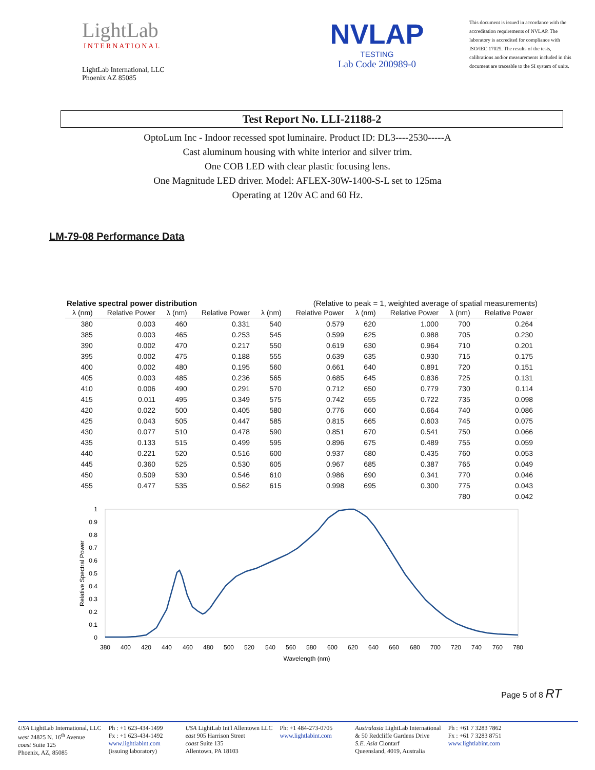LightLab
INTERNATIONAL
LightLab International, LLC
Phoenix AZ 85085
NVLAP
TESTING
Lab Code 200989-0
This document is issued in accordance with the accreditation requirements of NVLAP. The laboratory is accredited for compliance with ISO/IEC 17025. The results of the tests, calibrations and/or measurements included in this document are traceable to the SI system of units.
Test Report No. LLI-21188-2
OptoLum Inc - Indoor recessed spot luminaire. Product ID: DL3----2530-----A
Cast aluminum housing with white interior and silver trim.
One COB LED with clear plastic focusing lens.
One Magnitude LED driver. Model: AFLEX-30W-1400-S-L set to 125ma
Operating at 120v AC and 60 Hz.
LM-79-08 Performance Data
Relative spectral power distribution (Relative to peak = 1, weighted average of spatial measurements)
| λ (nm) | Relative Power | λ (nm) | Relative Power | λ (nm) | Relative Power | λ (nm) | Relative Power | λ (nm) | Relative Power |
| --- | --- | --- | --- | --- | --- | --- | --- | --- | --- |
| 380 | 0.003 | 460 | 0.331 | 540 | 0.579 | 620 | 1.000 | 700 | 0.264 |
| 385 | 0.003 | 465 | 0.253 | 545 | 0.599 | 625 | 0.988 | 705 | 0.230 |
| 390 | 0.002 | 470 | 0.217 | 550 | 0.619 | 630 | 0.964 | 710 | 0.201 |
| 395 | 0.002 | 475 | 0.188 | 555 | 0.639 | 635 | 0.930 | 715 | 0.175 |
| 400 | 0.002 | 480 | 0.195 | 560 | 0.661 | 640 | 0.891 | 720 | 0.151 |
| 405 | 0.003 | 485 | 0.236 | 565 | 0.685 | 645 | 0.836 | 725 | 0.131 |
| 410 | 0.006 | 490 | 0.291 | 570 | 0.712 | 650 | 0.779 | 730 | 0.114 |
| 415 | 0.011 | 495 | 0.349 | 575 | 0.742 | 655 | 0.722 | 735 | 0.098 |
| 420 | 0.022 | 500 | 0.405 | 580 | 0.776 | 660 | 0.664 | 740 | 0.086 |
| 425 | 0.043 | 505 | 0.447 | 585 | 0.815 | 665 | 0.603 | 745 | 0.075 |
| 430 | 0.077 | 510 | 0.478 | 590 | 0.851 | 670 | 0.541 | 750 | 0.066 |
| 435 | 0.133 | 515 | 0.499 | 595 | 0.896 | 675 | 0.489 | 755 | 0.059 |
| 440 | 0.221 | 520 | 0.516 | 600 | 0.937 | 680 | 0.435 | 760 | 0.053 |
| 445 | 0.360 | 525 | 0.530 | 605 | 0.967 | 685 | 0.387 | 765 | 0.049 |
| 450 | 0.509 | 530 | 0.546 | 610 | 0.986 | 690 | 0.341 | 770 | 0.046 |
| 455 | 0.477 | 535 | 0.562 | 615 | 0.998 | 695 | 0.300 | 775 | 0.043 |
| | | | | | | | | 780 | 0.042 |
1
0.9
0.8
0.7
0.6
0.5
0.4
0.3
0.2
0.1
0
380
400
420
440
460
480
500
520
540
560
580
600
620
640
660
680
700
720
740
760
780
Wavelength (nm)
Relative Spectral Power
Page 5 of 8 RT
USA LightLab International, LLC
west 24825 N. 16<sup>th</sup> Avenue
coast Suite 125
Phoenix, AZ, 85085
Ph : +1 623-434-1499
Fx : +1 623-434-1492
www.lightlabint.com
(issuing laboratory)
USA LightLab Int'l Allentown LLC
east 905 Harrison Street
coast Suite 135
Allentown, PA 18103
Ph: +1 484-273-0705
www.lightlabint.com
Australasia LightLab International
& 50 Redcliffe Gardens Drive
S.E. Asia Clontarf
Queensland, 4019, Australia
Ph : +61 7 3283 7862
Fx : +61 7 3283 8751
www.lightlabint.com